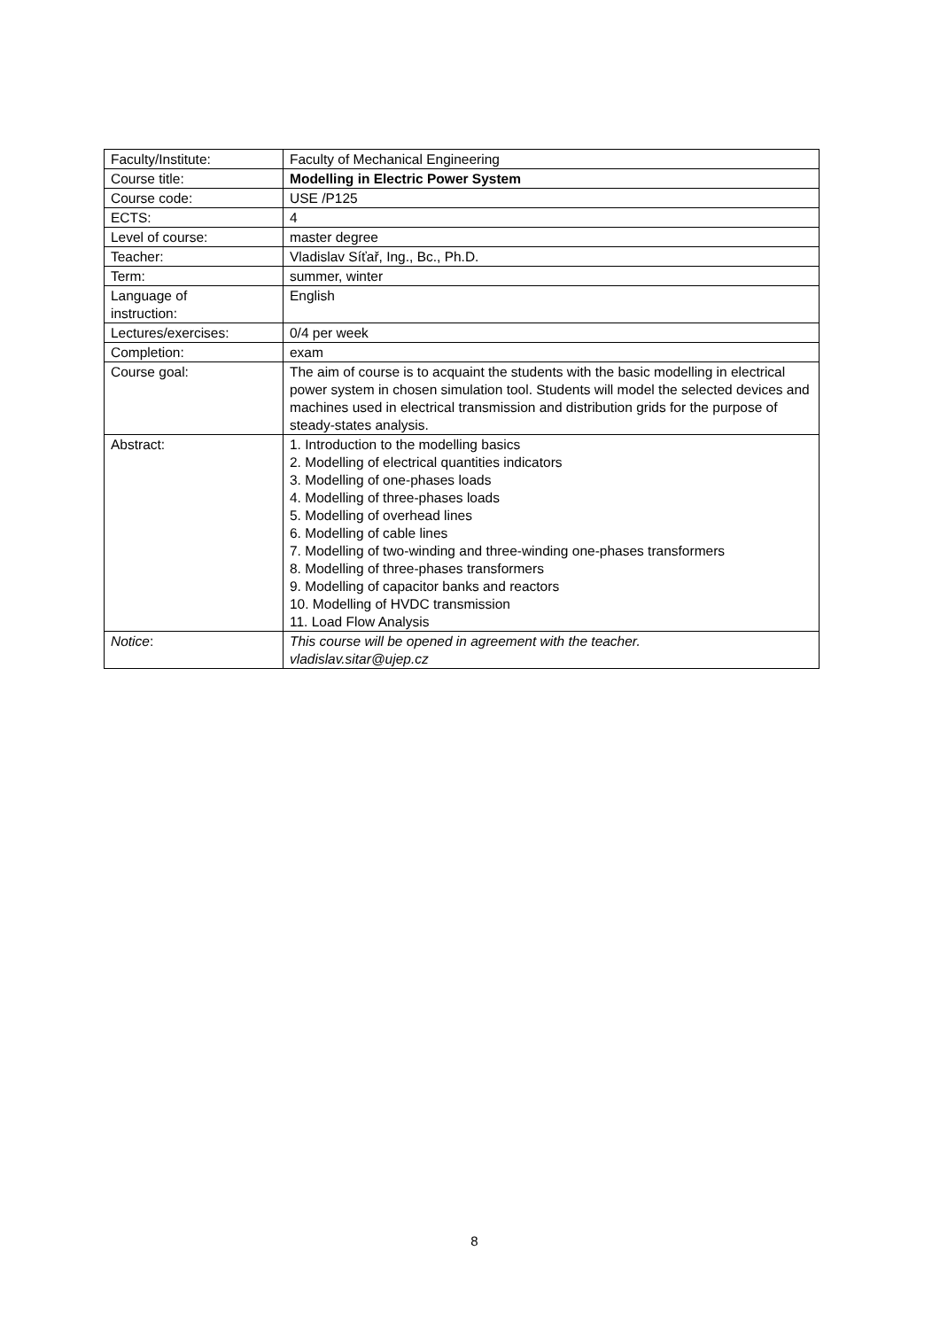| Faculty/Institute: | Faculty of Mechanical Engineering |
| Course title: | Modelling in Electric Power System |
| Course code: | USE /P125 |
| ECTS: | 4 |
| Level of course: | master degree |
| Teacher: | Vladislav Síťař, Ing., Bc., Ph.D. |
| Term: | summer, winter |
| Language of instruction: | English |
| Lectures/exercises: | 0/4 per week |
| Completion: | exam |
| Course goal: | The aim of course is to acquaint the students with the basic modelling in electrical power system in chosen simulation tool. Students will model the selected devices and machines used in electrical transmission and distribution grids for the purpose of steady-states analysis. |
| Abstract: | 1. Introduction to the modelling basics 2. Modelling of electrical quantities indicators 3. Modelling of one-phases loads 4. Modelling of three-phases loads 5. Modelling of overhead lines 6. Modelling of cable lines 7. Modelling of two-winding and three-winding one-phases transformers 8. Modelling of three-phases transformers 9. Modelling of capacitor banks and reactors 10. Modelling of HVDC transmission 11. Load Flow Analysis |
| Notice : | This course will be opened in agreement with the teacher. vladislav.sitar@ujep.cz |
8